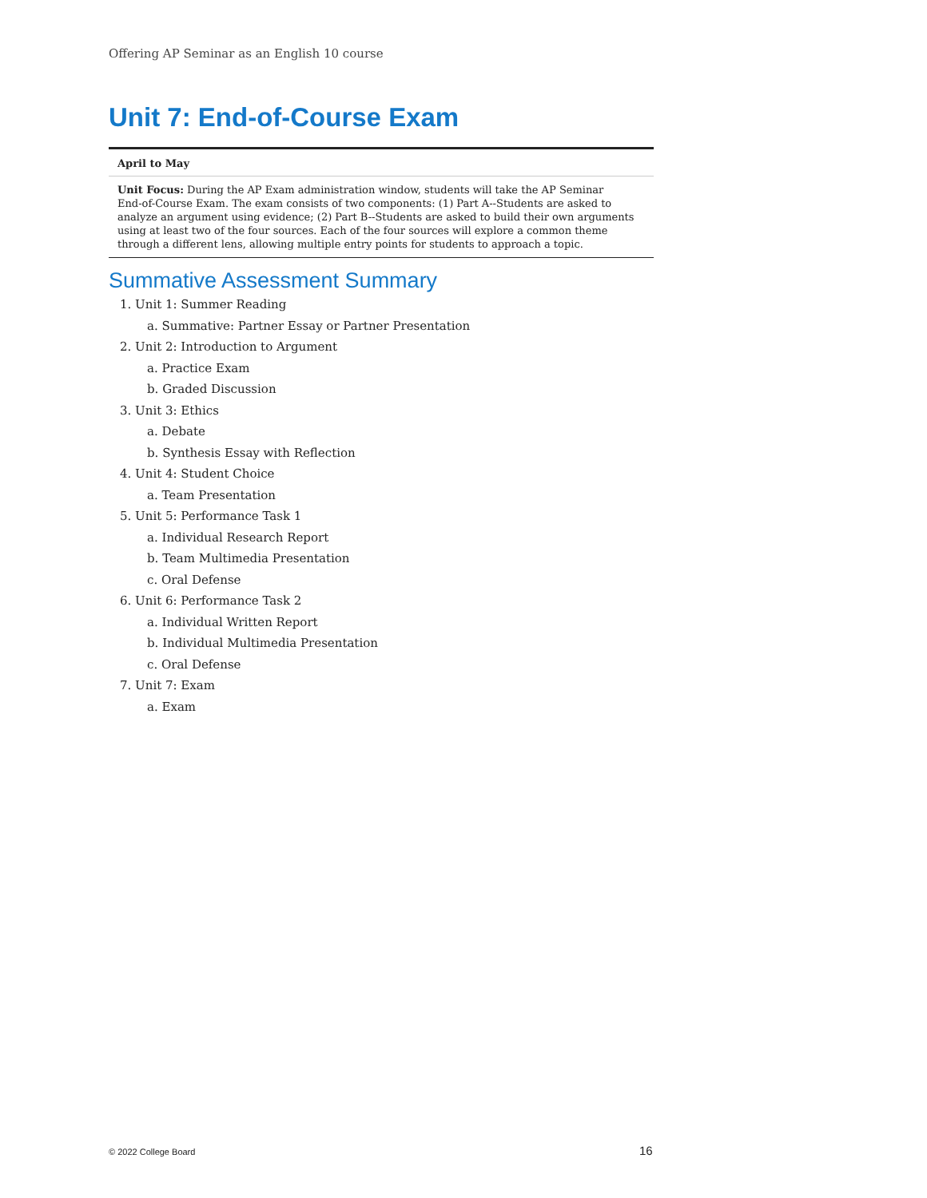Offering AP Seminar as an English 10 course
Unit 7: End-of-Course Exam
| April to May |
| Unit Focus: During the AP Exam administration window, students will take the AP Seminar End-of-Course Exam. The exam consists of two components: (1) Part A--Students are asked to analyze an argument using evidence; (2) Part B--Students are asked to build their own arguments using at least two of the four sources. Each of the four sources will explore a common theme through a different lens, allowing multiple entry points for students to approach a topic. |
Summative Assessment Summary
1. Unit 1: Summer Reading
a. Summative: Partner Essay or Partner Presentation
2. Unit 2: Introduction to Argument
a. Practice Exam
b. Graded Discussion
3. Unit 3: Ethics
a. Debate
b. Synthesis Essay with Reflection
4. Unit 4: Student Choice
a. Team Presentation
5. Unit 5: Performance Task 1
a. Individual Research Report
b. Team Multimedia Presentation
c. Oral Defense
6. Unit 6: Performance Task 2
a. Individual Written Report
b. Individual Multimedia Presentation
c. Oral Defense
7. Unit 7: Exam
a. Exam
© 2022 College Board 16